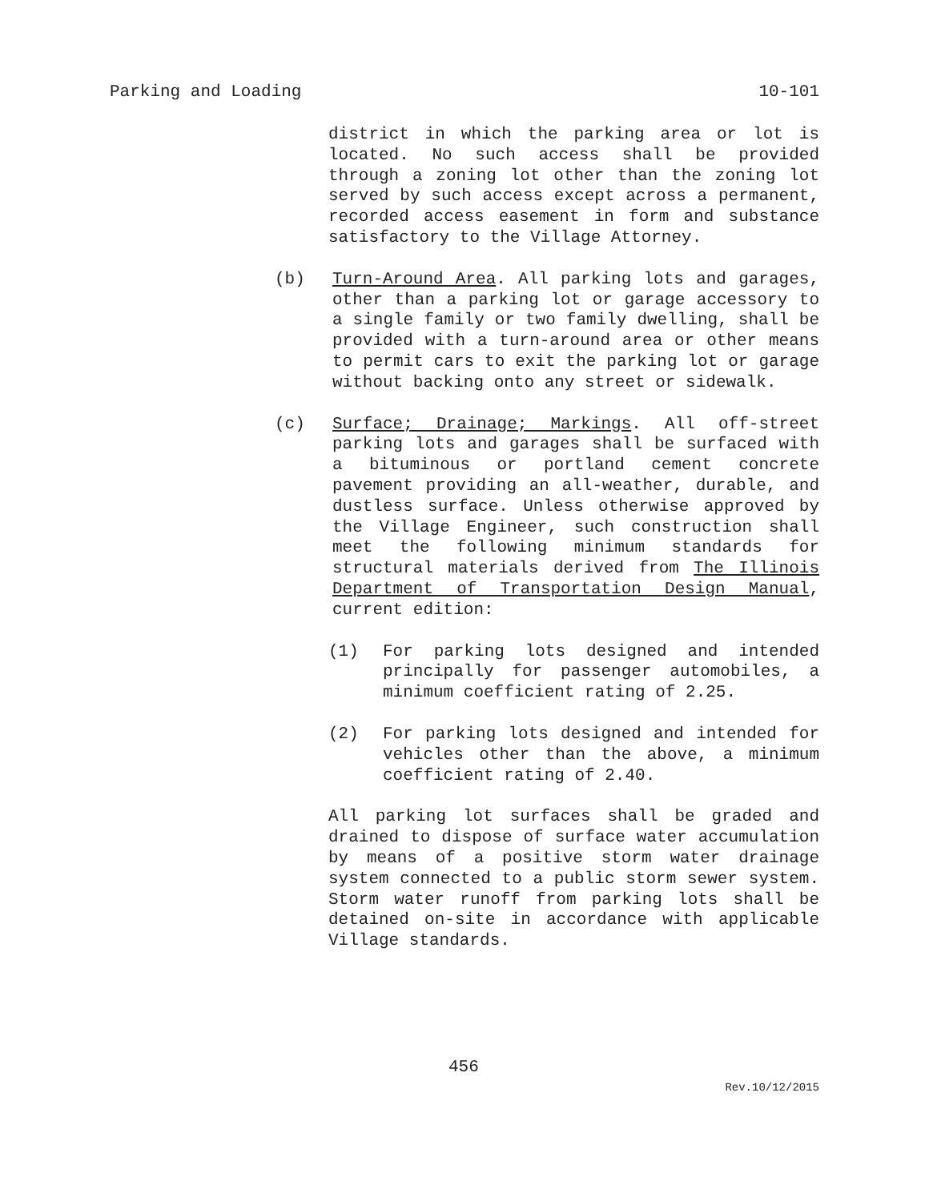Parking and Loading 10-101
district in which the parking area or lot is located. No such access shall be provided through a zoning lot other than the zoning lot served by such access except across a permanent, recorded access easement in form and substance satisfactory to the Village Attorney.
(b) Turn-Around Area. All parking lots and garages, other than a parking lot or garage accessory to a single family or two family dwelling, shall be provided with a turn-around area or other means to permit cars to exit the parking lot or garage without backing onto any street or sidewalk.
(c) Surface; Drainage; Markings. All off-street parking lots and garages shall be surfaced with a bituminous or portland cement concrete pavement providing an all-weather, durable, and dustless surface. Unless otherwise approved by the Village Engineer, such construction shall meet the following minimum standards for structural materials derived from The Illinois Department of Transportation Design Manual, current edition:
(1) For parking lots designed and intended principally for passenger automobiles, a minimum coefficient rating of 2.25.
(2) For parking lots designed and intended for vehicles other than the above, a minimum coefficient rating of 2.40.
All parking lot surfaces shall be graded and drained to dispose of surface water accumulation by means of a positive storm water drainage system connected to a public storm sewer system. Storm water runoff from parking lots shall be detained on-site in accordance with applicable Village standards.
456
Rev.10/12/2015